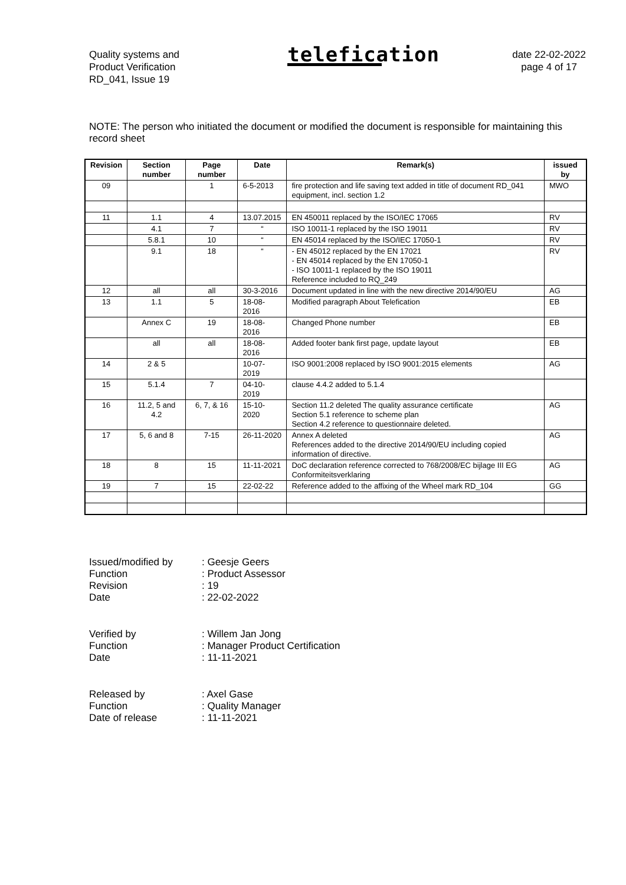Quality systems and
Product Verification
RD_041, Issue 19
telefication
date 22-02-2022
page 4 of 17
NOTE: The person who initiated the document or modified the document is responsible for maintaining this record sheet
| Revision | Section number | Page number | Date | Remark(s) | issued by |
| --- | --- | --- | --- | --- | --- |
| 09 | | 1 | 6-5-2013 | fire protection and life saving text added in title of document RD_041 equipment, incl. section 1.2 | MWO |
| 11 | 1.1 | 4 | 13.07.2015 | EN 450011 replaced by the ISO/IEC 17065 | RV |
| | 4.1 | 7 | “ | ISO 10011-1 replaced by the ISO 19011 | RV |
| | 5.8.1 | 10 | “ | EN 45014 replaced by the ISO/IEC 17050-1 | RV |
| | 9.1 | 18 | “ | - EN 45012 replaced by the EN 17021 - EN 45014 replaced by the EN 17050-1 - ISO 10011-1 replaced by the ISO 19011 Reference included to RQ_249 | RV |
| 12 | all | all | 30-3-2016 | Document updated in line with the new directive 2014/90/EU | AG |
| 13 | 1.1 | 5 | 18-08-2016 | Modified paragraph About Telefication | EB |
| | Annex C | 19 | 18-08-2016 | Changed Phone number | EB |
| | all | all | 18-08-2016 | Added footer bank first page, update layout | EB |
| 14 | 2 & 5 | | 10-07-2019 | ISO 9001:2008 replaced by ISO 9001:2015 elements | AG |
| 15 | 5.1.4 | 7 | 04-10-2019 | clause 4.4.2 added to 5.1.4 | |
| 16 | 11.2, 5 and 4.2 | 6, 7, & 16 | 15-10-2020 | Section 11.2 deleted The quality assurance certificate Section 5.1 reference to scheme plan Section 4.2 reference to questionnaire deleted. | AG |
| 17 | 5, 6 and 8 | 7-15 | 26-11-2020 | Annex A deleted References added to the directive 2014/90/EU including copied information of directive. | AG |
| 18 | 8 | 15 | 11-11-2021 | DoC declaration reference corrected to 768/2008/EC bijlage III EG Conformiteitsverklaring | AG |
| 19 | 7 | 15 | 22-02-22 | Reference added to the affixing of the Wheel mark RD_104 | GG |
Issued/modified by: Geesje Geers
Function: Product Assessor
Revision: 19
Date: 22-02-2022
Verified by: Willem Jan Jong
Function: Manager Product Certification
Date: 11-11-2021
Released by: Axel Gase
Function: Quality Manager
Date of release: 11-11-2021